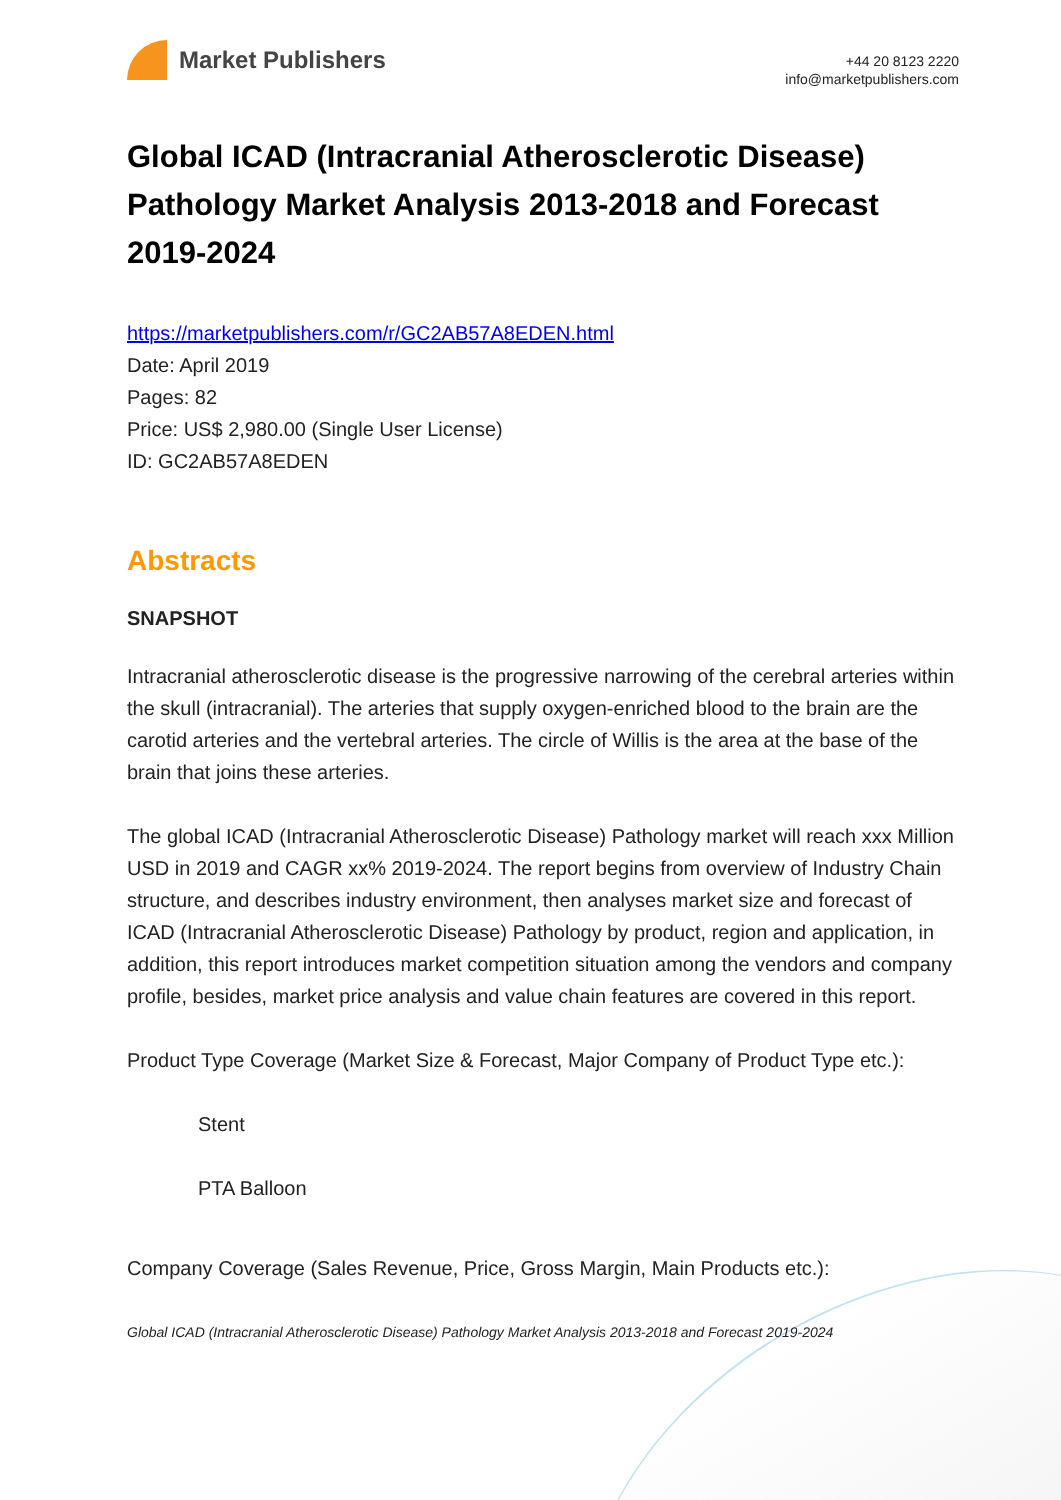Market Publishers
+44 20 8123 2220
info@marketpublishers.com
Global ICAD (Intracranial Atherosclerotic Disease) Pathology Market Analysis 2013-2018 and Forecast 2019-2024
https://marketpublishers.com/r/GC2AB57A8EDEN.html
Date: April 2019
Pages: 82
Price: US$ 2,980.00 (Single User License)
ID: GC2AB57A8EDEN
Abstracts
SNAPSHOT
Intracranial atherosclerotic disease is the progressive narrowing of the cerebral arteries within the skull (intracranial). The arteries that supply oxygen-enriched blood to the brain are the carotid arteries and the vertebral arteries. The circle of Willis is the area at the base of the brain that joins these arteries.
The global ICAD (Intracranial Atherosclerotic Disease) Pathology market will reach xxx Million USD in 2019 and CAGR xx% 2019-2024. The report begins from overview of Industry Chain structure, and describes industry environment, then analyses market size and forecast of ICAD (Intracranial Atherosclerotic Disease) Pathology by product, region and application, in addition, this report introduces market competition situation among the vendors and company profile, besides, market price analysis and value chain features are covered in this report.
Product Type Coverage (Market Size & Forecast, Major Company of Product Type etc.):
Stent
PTA Balloon
Company Coverage (Sales Revenue, Price, Gross Margin, Main Products etc.):
Global ICAD (Intracranial Atherosclerotic Disease) Pathology Market Analysis 2013-2018 and Forecast 2019-2024